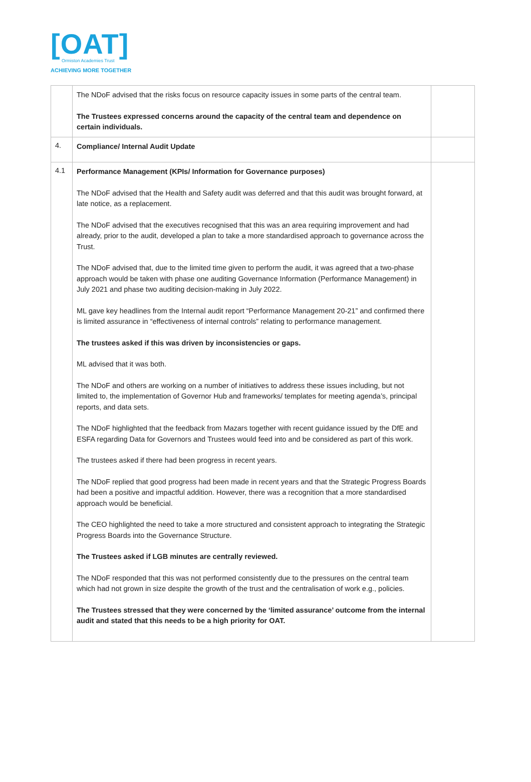[OAT]
Ormiston Academies Trust
ACHIEVING MORE TOGETHER
| | The NDoF advised that the risks focus on resource capacity issues in some parts of the central team. The Trustees expressed concerns around the capacity of the central team and dependence on certain individuals. | |
| 4. | Compliance/ Internal Audit Update | |
| 4.1 | Performance Management (KPIs/ Information for Governance purposes) The NDoF advised that the Health and Safety audit was deferred and that this audit was brought forward, at late notice, as a replacement. The NDoF advised that the executives recognised that this was an area requiring improvement and had already, prior to the audit, developed a plan to take a more standardised approach to governance across the Trust. The NDoF advised that, due to the limited time given to perform the audit, it was agreed that a two-phase approach would be taken with phase one auditing Governance Information (Performance Management) in July 2021 and phase two auditing decision-making in July 2022. ML gave key headlines from the Internal audit report “Performance Management 20-21” and confirmed there is limited assurance in “effectiveness of internal controls” relating to performance management. The trustees asked if this was driven by inconsistencies or gaps. ML advised that it was both. The NDoF and others are working on a number of initiatives to address these issues including, but not limited to, the implementation of Governor Hub and frameworks/ templates for meeting agenda’s, principal reports, and data sets. The NDoF highlighted that the feedback from Mazars together with recent guidance issued by the DfE and ESFA regarding Data for Governors and Trustees would feed into and be considered as part of this work. The trustees asked if there had been progress in recent years. The NDoF replied that good progress had been made in recent years and that the Strategic Progress Boards had been a positive and impactful addition. However, there was a recognition that a more standardised approach would be beneficial. The CEO highlighted the need to take a more structured and consistent approach to integrating the Strategic Progress Boards into the Governance Structure. The Trustees asked if LGB minutes are centrally reviewed. The NDoF responded that this was not performed consistently due to the pressures on the central team which had not grown in size despite the growth of the trust and the centralisation of work e.g., policies. The Trustees stressed that they were concerned by the ‘limited assurance’ outcome from the internal audit and stated that this needs to be a high priority for OAT. | |